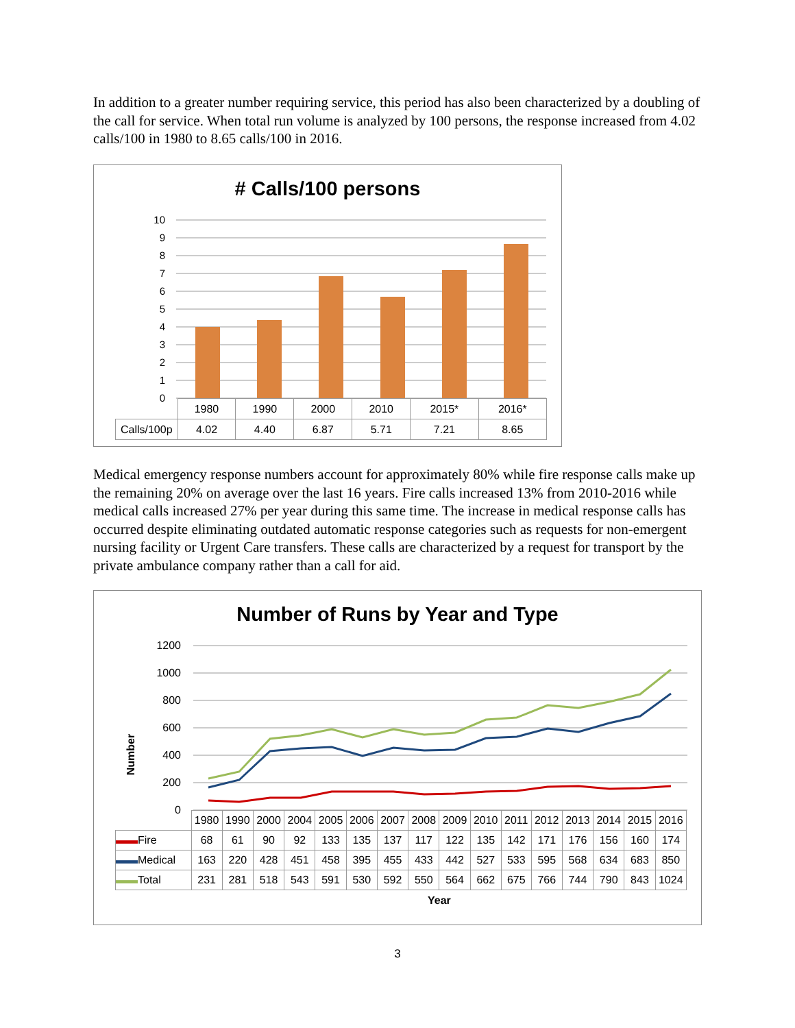In addition to a greater number requiring service, this period has also been characterized by a doubling of the call for service. When total run volume is analyzed by 100 persons, the response increased from 4.02 calls/100 in 1980 to 8.65 calls/100 in 2016.
# Calls/100 persons
10
9
8
7
6
5
4
3
2
1
0
| | 1980 | 1990 | 2000 | 2010 | 2015* | 2016* |
| Calls/100p | 4.02 | 4.40 | 6.87 | 5.71 | 7.21 | 8.65 |
Medical emergency response numbers account for approximately 80% while fire response calls make up the remaining 20% on average over the last 16 years. Fire calls increased 13% from 2010-2016 while medical calls increased 27% per year during this same time. The increase in medical response calls has occurred despite eliminating outdated automatic response categories such as requests for non-emergent nursing facility or Urgent Care transfers. These calls are characterized by a request for transport by the private ambulance company rather than a call for aid.
Number of Runs by Year and Type
Number
1200
1000
800
600
400
200
0
| | 1980 | 1990 | 2000 | 2004 | 2005 | 2006 | 2007 | 2008 | 2009 | 2010 | 2011 | 2012 | 2013 | 2014 | 2015 | 2016 |
| ▬▬ Fire | 68 | 61 | 90 | 92 | 133 | 135 | 137 | 117 | 122 | 135 | 142 | 171 | 176 | 156 | 160 | 174 |
| ▬▬ Medical | 163 | 220 | 428 | 451 | 458 | 395 | 455 | 433 | 442 | 527 | 533 | 595 | 568 | 634 | 683 | 850 |
| ▬▬ Total | 231 | 281 | 518 | 543 | 591 | 530 | 592 | 550 | 564 | 662 | 675 | 766 | 744 | 790 | 843 | 1024 |
Year
3